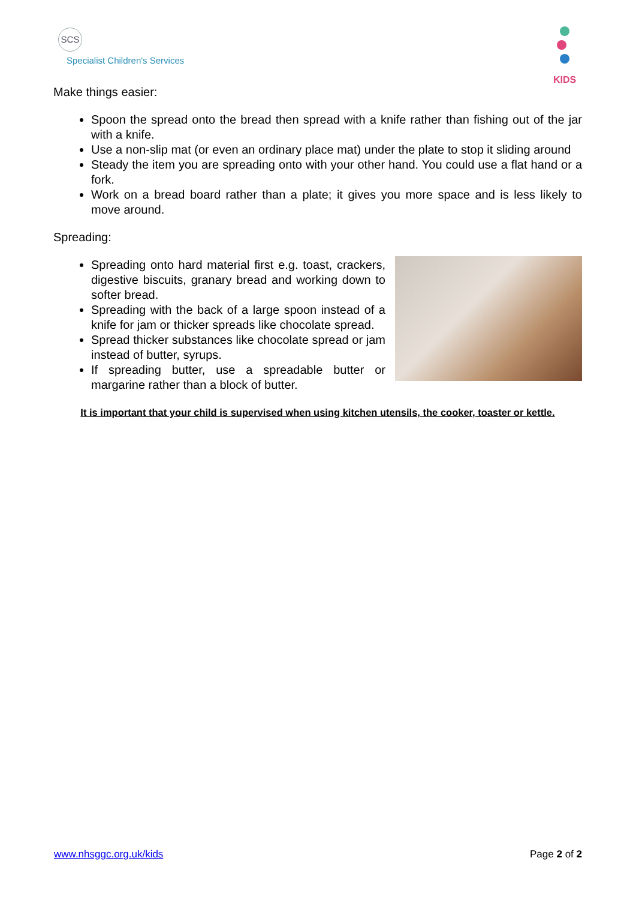SCS
Specialist Children's Services
KIDS
Make things easier:
Spoon the spread onto the bread then spread with a knife rather than fishing out of the jar with a knife.
Use a non-slip mat (or even an ordinary place mat) under the plate to stop it sliding around
Steady the item you are spreading onto with your other hand. You could use a flat hand or a fork.
Work on a bread board rather than a plate; it gives you more space and is less likely to move around.
Spreading:
Spreading onto hard material first e.g. toast, crackers, digestive biscuits, granary bread and working down to softer bread.
Spreading with the back of a large spoon instead of a knife for jam or thicker spreads like chocolate spread.
Spread thicker substances like chocolate spread or jam instead of butter, syrups.
If spreading butter, use a spreadable butter or margarine rather than a block of butter.
It is important that your child is supervised when using kitchen utensils, the cooker, toaster or kettle.
www.nhsggc.org.uk/kids Page 2 of 2